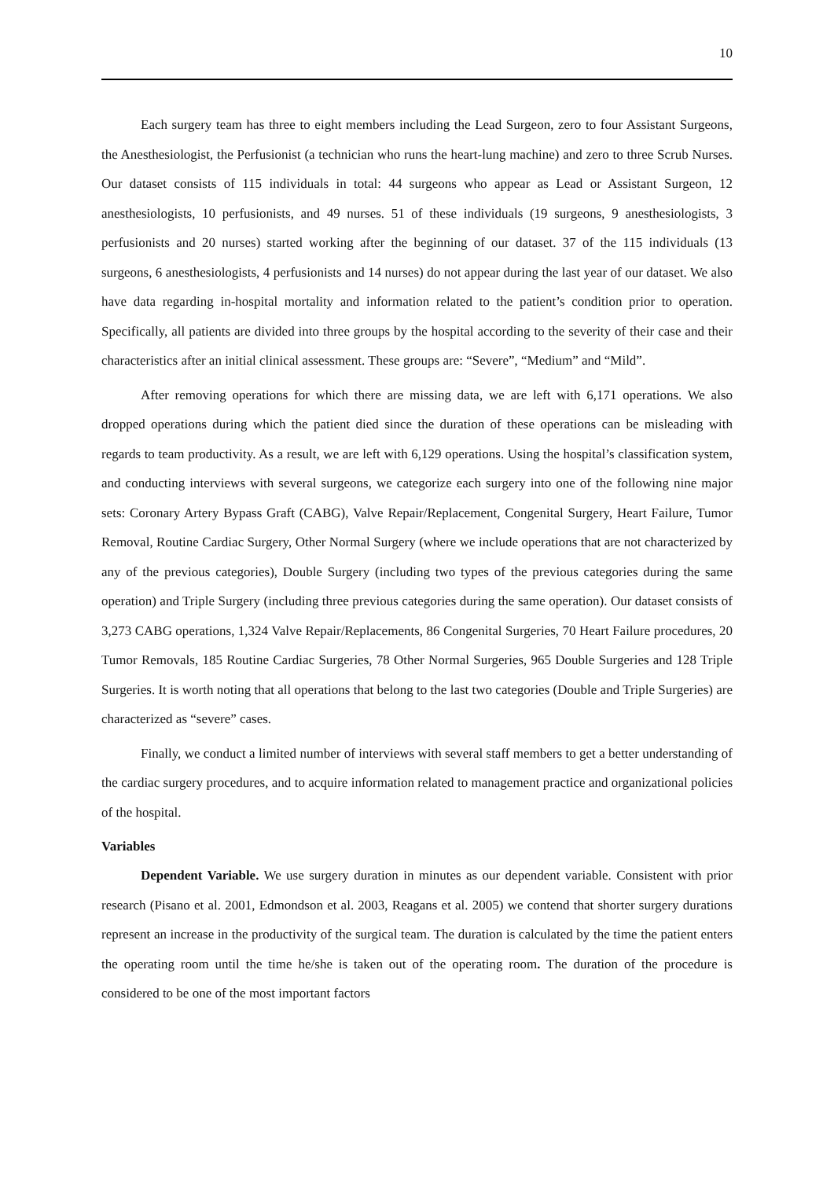10
Each surgery team has three to eight members including the Lead Surgeon, zero to four Assistant Surgeons, the Anesthesiologist, the Perfusionist (a technician who runs the heart-lung machine) and zero to three Scrub Nurses. Our dataset consists of 115 individuals in total: 44 surgeons who appear as Lead or Assistant Surgeon, 12 anesthesiologists, 10 perfusionists, and 49 nurses. 51 of these individuals (19 surgeons, 9 anesthesiologists, 3 perfusionists and 20 nurses) started working after the beginning of our dataset. 37 of the 115 individuals (13 surgeons, 6 anesthesiologists, 4 perfusionists and 14 nurses) do not appear during the last year of our dataset. We also have data regarding in-hospital mortality and information related to the patient’s condition prior to operation. Specifically, all patients are divided into three groups by the hospital according to the severity of their case and their characteristics after an initial clinical assessment. These groups are: “Severe”, “Medium” and “Mild”.
After removing operations for which there are missing data, we are left with 6,171 operations. We also dropped operations during which the patient died since the duration of these operations can be misleading with regards to team productivity. As a result, we are left with 6,129 operations. Using the hospital’s classification system, and conducting interviews with several surgeons, we categorize each surgery into one of the following nine major sets: Coronary Artery Bypass Graft (CABG), Valve Repair/Replacement, Congenital Surgery, Heart Failure, Tumor Removal, Routine Cardiac Surgery, Other Normal Surgery (where we include operations that are not characterized by any of the previous categories), Double Surgery (including two types of the previous categories during the same operation) and Triple Surgery (including three previous categories during the same operation). Our dataset consists of 3,273 CABG operations, 1,324 Valve Repair/Replacements, 86 Congenital Surgeries, 70 Heart Failure procedures, 20 Tumor Removals, 185 Routine Cardiac Surgeries, 78 Other Normal Surgeries, 965 Double Surgeries and 128 Triple Surgeries. It is worth noting that all operations that belong to the last two categories (Double and Triple Surgeries) are characterized as “severe” cases.
Finally, we conduct a limited number of interviews with several staff members to get a better understanding of the cardiac surgery procedures, and to acquire information related to management practice and organizational policies of the hospital.
Variables
Dependent Variable. We use surgery duration in minutes as our dependent variable. Consistent with prior research (Pisano et al. 2001, Edmondson et al. 2003, Reagans et al. 2005) we contend that shorter surgery durations represent an increase in the productivity of the surgical team. The duration is calculated by the time the patient enters the operating room until the time he/she is taken out of the operating room. The duration of the procedure is considered to be one of the most important factors